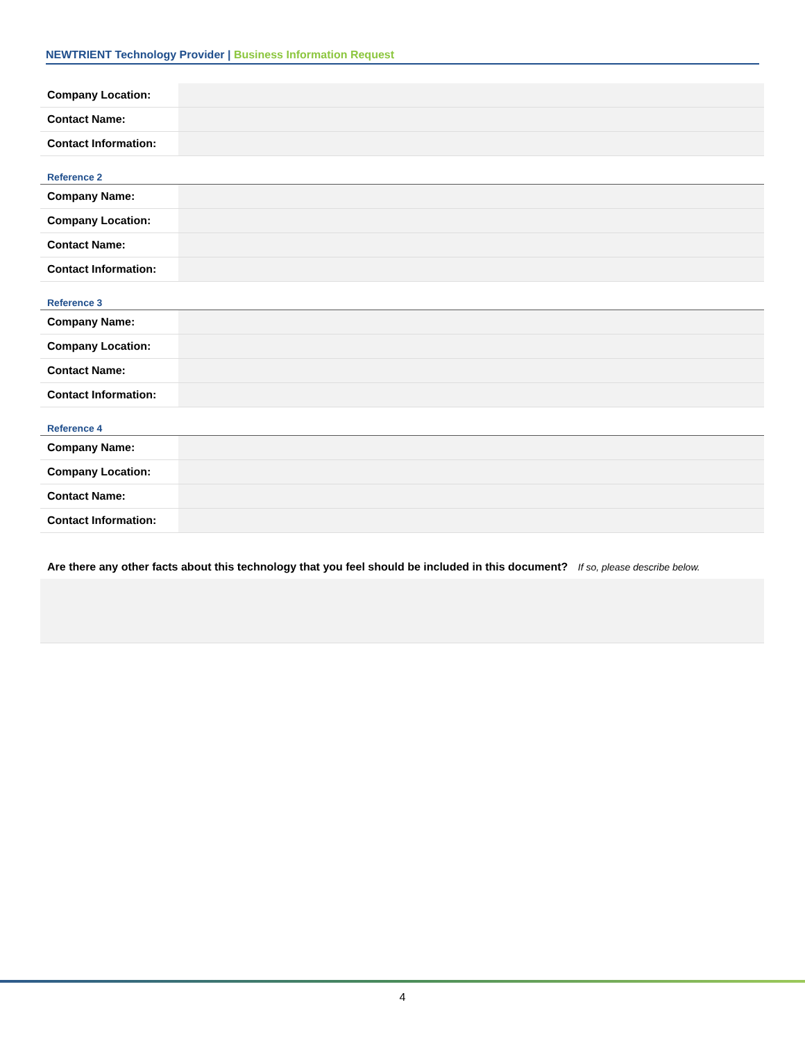NEWTRIENT Technology Provider | Business Information Request
| Company Location: | |
| Contact Name: | |
| Contact Information: | |
Reference 2
| Company Name: | |
| Company Location: | |
| Contact Name: | |
| Contact Information: | |
Reference 3
| Company Name: | |
| Company Location: | |
| Contact Name: | |
| Contact Information: | |
Reference 4
| Company Name: | |
| Company Location: | |
| Contact Name: | |
| Contact Information: | |
Are there any other facts about this technology that you feel should be included in this document? If so, please describe below.
4